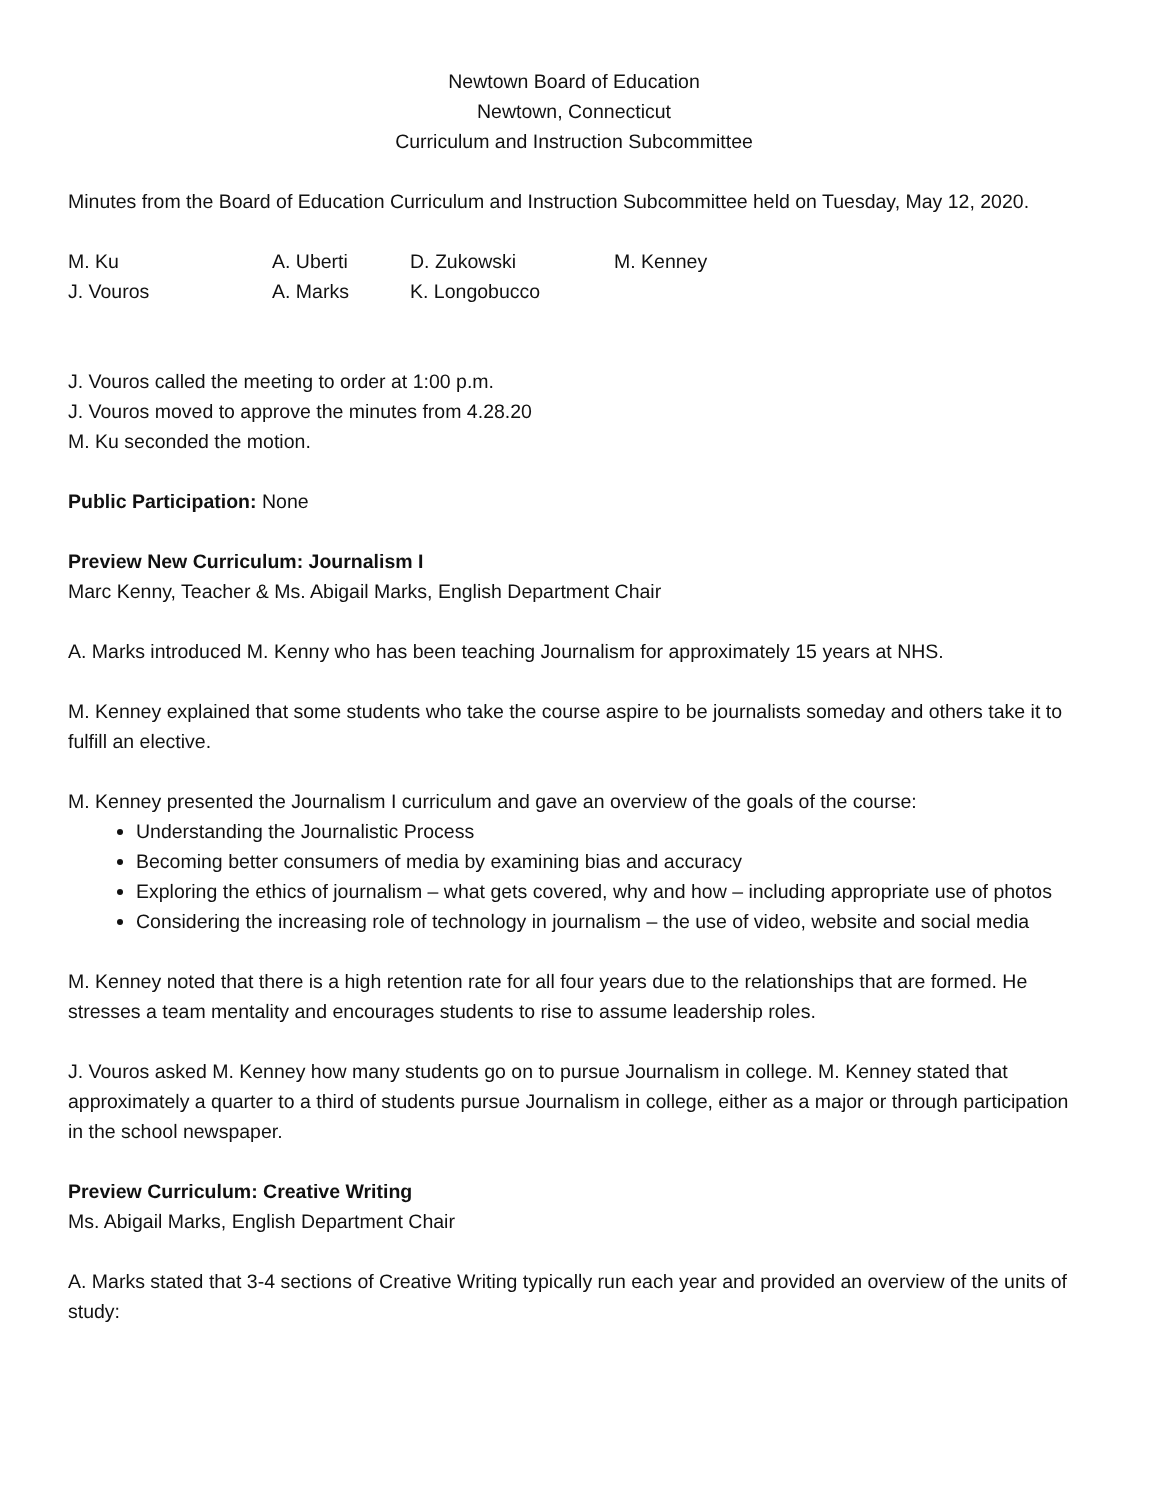Newtown Board of Education
Newtown, Connecticut
Curriculum and Instruction Subcommittee
Minutes from the Board of Education Curriculum and Instruction Subcommittee held on Tuesday, May 12, 2020.
| M. Ku | A. Uberti | D. Zukowski | M. Kenney |
| J. Vouros | A. Marks | K. Longobucco | |
J. Vouros called the meeting to order at 1:00 p.m.
J. Vouros moved to approve the minutes from 4.28.20
M. Ku seconded the motion.
Public Participation: None
Preview New Curriculum: Journalism I
Marc Kenny, Teacher & Ms. Abigail Marks, English Department Chair
A. Marks introduced M. Kenny who has been teaching Journalism for approximately 15 years at NHS.
M. Kenney explained that some students who take the course aspire to be journalists someday and others take it to fulfill an elective.
M. Kenney presented the Journalism I curriculum and gave an overview of the goals of the course:
Understanding the Journalistic Process
Becoming better consumers of media by examining bias and accuracy
Exploring the ethics of journalism – what gets covered, why and how – including appropriate use of photos
Considering the increasing role of technology in journalism – the use of video, website and social media
M. Kenney noted that there is a high retention rate for all four years due to the relationships that are formed. He stresses a team mentality and encourages students to rise to assume leadership roles.
J. Vouros asked M. Kenney how many students go on to pursue Journalism in college. M. Kenney stated that approximately a quarter to a third of students pursue Journalism in college, either as a major or through participation in the school newspaper.
Preview Curriculum: Creative Writing
Ms. Abigail Marks, English Department Chair
A. Marks stated that 3-4 sections of Creative Writing typically run each year and provided an overview of the units of study: